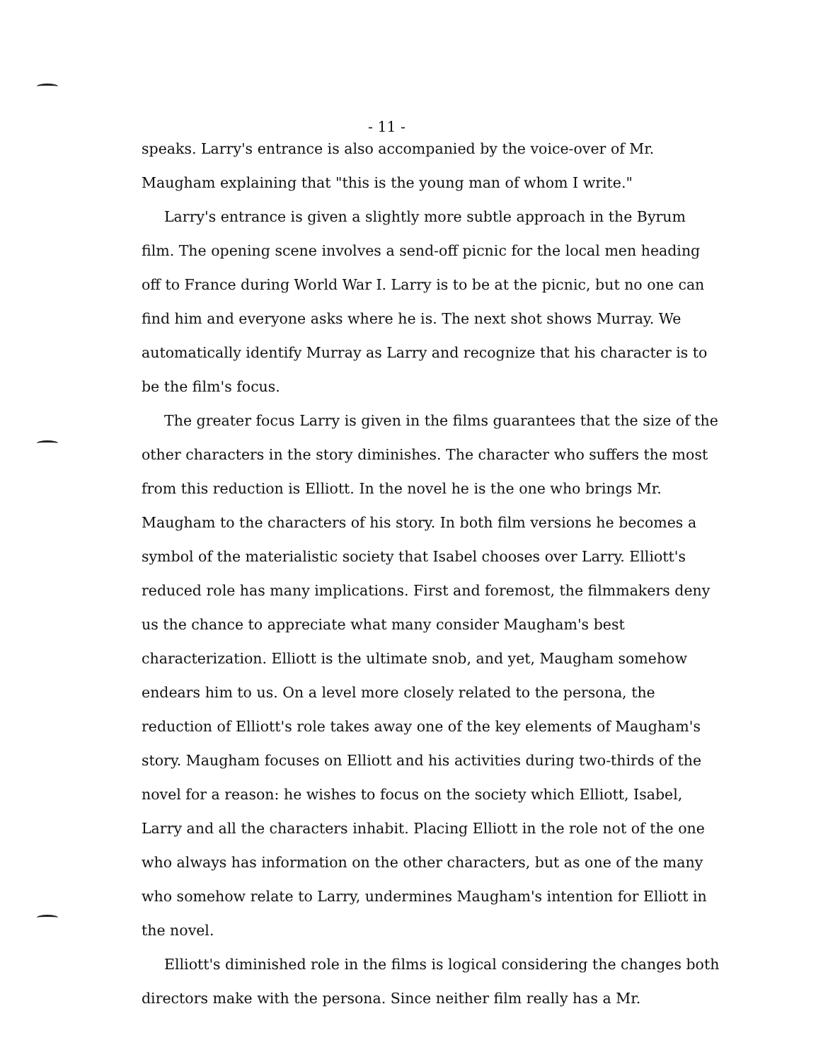- 11 -
speaks. Larry's entrance is also accompanied by the voice-over of Mr. Maugham explaining that "this is the young man of whom I write."
Larry's entrance is given a slightly more subtle approach in the Byrum film. The opening scene involves a send-off picnic for the local men heading off to France during World War I. Larry is to be at the picnic, but no one can find him and everyone asks where he is. The next shot shows Murray. We automatically identify Murray as Larry and recognize that his character is to be the film's focus.
The greater focus Larry is given in the films guarantees that the size of the other characters in the story diminishes. The character who suffers the most from this reduction is Elliott. In the novel he is the one who brings Mr. Maugham to the characters of his story. In both film versions he becomes a symbol of the materialistic society that Isabel chooses over Larry. Elliott's reduced role has many implications. First and foremost, the filmmakers deny us the chance to appreciate what many consider Maugham's best characterization. Elliott is the ultimate snob, and yet, Maugham somehow endears him to us. On a level more closely related to the persona, the reduction of Elliott's role takes away one of the key elements of Maugham's story. Maugham focuses on Elliott and his activities during two-thirds of the novel for a reason: he wishes to focus on the society which Elliott, Isabel, Larry and all the characters inhabit. Placing Elliott in the role not of the one who always has information on the other characters, but as one of the many who somehow relate to Larry, undermines Maugham's intention for Elliott in the novel.
Elliott's diminished role in the films is logical considering the changes both directors make with the persona. Since neither film really has a Mr.